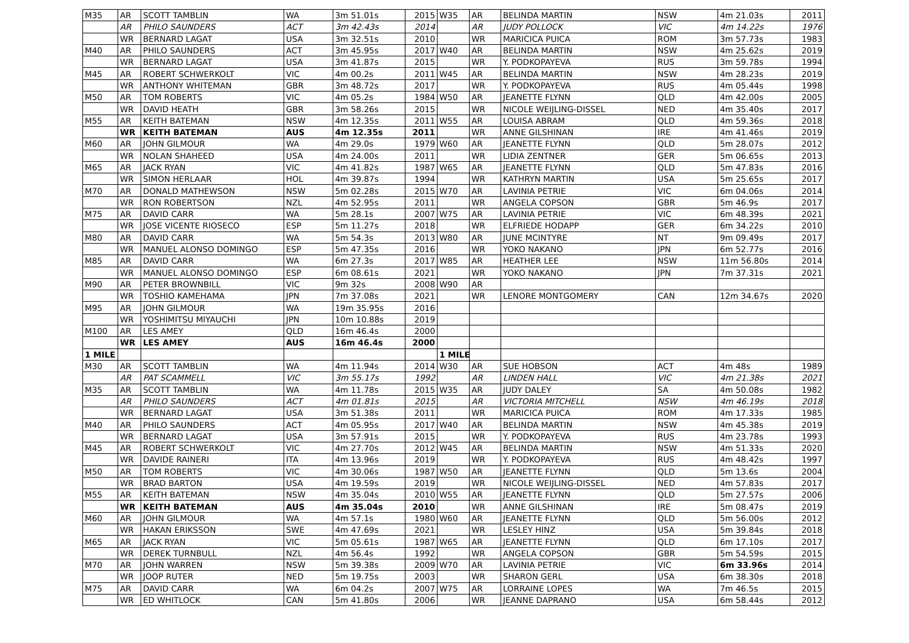| M35 | AR | SCOTT TAMBLIN | WA | 3m 51.01s | 2015 | W35 | AR | BELINDA MARTIN | NSW | 4m 21.03s | 2011 |
| | AR | PHILO SAUNDERS | ACT | 3m 42.43s | 2014 | | AR | JUDY POLLOCK | VIC | 4m 14.22s | 1976 |
| | WR | BERNARD LAGAT | USA | 3m 32.51s | 2010 | | WR | MARICICA PUICA | ROM | 3m 57.73s | 1983 |
| M40 | AR | PHILO SAUNDERS | ACT | 3m 45.95s | 2017 | W40 | AR | BELINDA MARTIN | NSW | 4m 25.62s | 2019 |
| | WR | BERNARD LAGAT | USA | 3m 41.87s | 2015 | | WR | Y. PODKOPAYEVA | RUS | 3m 59.78s | 1994 |
| M45 | AR | ROBERT SCHWERKOLT | VIC | 4m 00.2s | 2011 | W45 | AR | BELINDA MARTIN | NSW | 4m 28.23s | 2019 |
| | WR | ANTHONY WHITEMAN | GBR | 3m 48.72s | 2017 | | WR | Y. PODKOPAYEVA | RUS | 4m 05.44s | 1998 |
| M50 | AR | TOM ROBERTS | VIC | 4m 05.2s | 1984 | W50 | AR | JEANETTE FLYNN | QLD | 4m 42.00s | 2005 |
| | WR | DAVID HEATH | GBR | 3m 58.26s | 2015 | | WR | NICOLE WEIJLING-DISSEL | NED | 4m 35.40s | 2017 |
| M55 | AR | KEITH BATEMAN | NSW | 4m 12.35s | 2011 | W55 | AR | LOUISA ABRAM | QLD | 4m 59.36s | 2018 |
| | WR | KEITH BATEMAN | AUS | 4m 12.35s | 2011 | | WR | ANNE GILSHINAN | IRE | 4m 41.46s | 2019 |
| M60 | AR | JOHN GILMOUR | WA | 4m 29.0s | 1979 | W60 | AR | JEANETTE FLYNN | QLD | 5m 28.07s | 2012 |
| | WR | NOLAN SHAHEED | USA | 4m 24.00s | 2011 | | WR | LIDIA ZENTNER | GER | 5m 06.65s | 2013 |
| M65 | AR | JACK RYAN | VIC | 4m 41.82s | 1987 | W65 | AR | JEANETTE FLYNN | QLD | 5m 47.83s | 2016 |
| | WR | SIMON HERLAAR | HOL | 4m 39.87s | 1994 | | WR | KATHRYN MARTIN | USA | 5m 25.65s | 2017 |
| M70 | AR | DONALD MATHEWSON | NSW | 5m 02.28s | 2015 | W70 | AR | LAVINIA PETRIE | VIC | 6m 04.06s | 2014 |
| | WR | RON ROBERTSON | NZL | 4m 52.95s | 2011 | | WR | ANGELA COPSON | GBR | 5m 46.9s | 2017 |
| M75 | AR | DAVID CARR | WA | 5m 28.1s | 2007 | W75 | AR | LAVINIA PETRIE | VIC | 6m 48.39s | 2021 |
| | WR | JOSE VICENTE RIOSECO | ESP | 5m 11.27s | 2018 | | WR | ELFRIEDE HODAPP | GER | 6m 34.22s | 2010 |
| M80 | AR | DAVID CARR | WA | 5m 54.3s | 2013 | W80 | AR | JUNE MCINTYRE | NT | 9m 09.49s | 2017 |
| | WR | MANUEL ALONSO DOMINGO | ESP | 5m 47.35s | 2016 | | WR | YOKO NAKANO | JPN | 6m 52.77s | 2016 |
| M85 | AR | DAVID CARR | WA | 6m 27.3s | 2017 | W85 | AR | HEATHER LEE | NSW | 11m 56.80s | 2014 |
| | WR | MANUEL ALONSO DOMINGO | ESP | 6m 08.61s | 2021 | | WR | YOKO NAKANO | JPN | 7m 37.31s | 2021 |
| M90 | AR | PETER BROWNBILL | VIC | 9m 32s | 2008 | W90 | AR | | | | |
| | WR | TOSHIO KAMEHAMA | JPN | 7m 37.08s | 2021 | | WR | LENORE MONTGOMERY | CAN | 12m 34.67s | 2020 |
| M95 | AR | JOHN GILMOUR | WA | 19m 35.95s | 2016 | | | | | | |
| | WR | YOSHIMITSU MIYAUCHI | JPN | 10m 10.88s | 2019 | | | | | | |
| M100 | AR | LES AMEY | QLD | 16m 46.4s | 2000 | | | | | | |
| | WR | LES AMEY | AUS | 16m 46.4s | 2000 | | | | | | |
| 1 MILE | | | | | | 1 MILE | | | | | |
| M30 | AR | SCOTT TAMBLIN | WA | 4m 11.94s | 2014 | W30 | AR | SUE HOBSON | ACT | 4m 48s | 1989 |
| | AR | PAT SCAMMELL | VIC | 3m 55.17s | 1992 | | AR | LINDEN HALL | VIC | 4m 21.38s | 2021 |
| M35 | AR | SCOTT TAMBLIN | WA | 4m 11.78s | 2015 | W35 | AR | JUDY DALEY | SA | 4m 50.08s | 1982 |
| | AR | PHILO SAUNDERS | ACT | 4m 01.81s | 2015 | | AR | VICTORIA MITCHELL | NSW | 4m 46.19s | 2018 |
| | WR | BERNARD LAGAT | USA | 3m 51.38s | 2011 | | WR | MARICICA PUICA | ROM | 4m 17.33s | 1985 |
| M40 | AR | PHILO SAUNDERS | ACT | 4m 05.95s | 2017 | W40 | AR | BELINDA MARTIN | NSW | 4m 45.38s | 2019 |
| | WR | BERNARD LAGAT | USA | 3m 57.91s | 2015 | | WR | Y. PODKOPAYEVA | RUS | 4m 23.78s | 1993 |
| M45 | AR | ROBERT SCHWERKOLT | VIC | 4m 27.70s | 2012 | W45 | AR | BELINDA MARTIN | NSW | 4m 51.33s | 2020 |
| | WR | DAVIDE RAINERI | ITA | 4m 13.96s | 2019 | | WR | Y. PODKOPAYEVA | RUS | 4m 48.42s | 1997 |
| M50 | AR | TOM ROBERTS | VIC | 4m 30.06s | 1987 | W50 | AR | JEANETTE FLYNN | QLD | 5m 13.6s | 2004 |
| | WR | BRAD BARTON | USA | 4m 19.59s | 2019 | | WR | NICOLE WEIJLING-DISSEL | NED | 4m 57.83s | 2017 |
| M55 | AR | KEITH BATEMAN | NSW | 4m 35.04s | 2010 | W55 | AR | JEANETTE FLYNN | QLD | 5m 27.57s | 2006 |
| | WR | KEITH BATEMAN | AUS | 4m 35.04s | 2010 | | WR | ANNE GILSHINAN | IRE | 5m 08.47s | 2019 |
| M60 | AR | JOHN GILMOUR | WA | 4m 57.1s | 1980 | W60 | AR | JEANETTE FLYNN | QLD | 5m 56.00s | 2012 |
| | WR | HAKAN ERIKSSON | SWE | 4m 47.69s | 2021 | | WR | LESLEY HINZ | USA | 5m 39.84s | 2018 |
| M65 | AR | JACK RYAN | VIC | 5m 05.61s | 1987 | W65 | AR | JEANETTE FLYNN | QLD | 6m 17.10s | 2017 |
| | WR | DEREK TURNBULL | NZL | 4m 56.4s | 1992 | | WR | ANGELA COPSON | GBR | 5m 54.59s | 2015 |
| M70 | AR | JOHN WARREN | NSW | 5m 39.38s | 2009 | W70 | AR | LAVINIA PETRIE | VIC | 6m 33.96s | 2014 |
| | WR | JOOP RUTER | NED | 5m 19.75s | 2003 | | WR | SHARON GERL | USA | 6m 38.30s | 2018 |
| M75 | AR | DAVID CARR | WA | 6m 04.2s | 2007 | W75 | AR | LORRAINE LOPES | WA | 7m 46.5s | 2015 |
| | WR | ED WHITLOCK | CAN | 5m 41.80s | 2006 | | WR | JEANNE DAPRANO | USA | 6m 58.44s | 2012 |